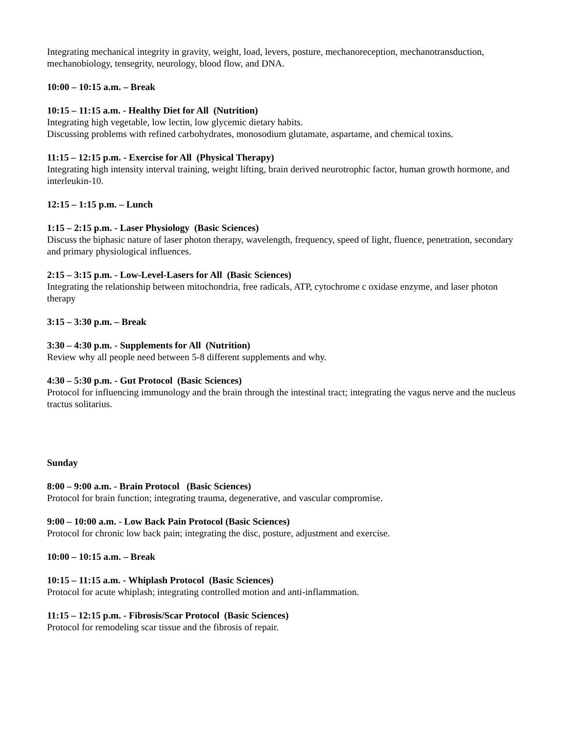Integrating mechanical integrity in gravity, weight, load, levers, posture, mechanoreception, mechanotransduction, mechanobiology, tensegrity, neurology, blood flow, and DNA.
10:00 – 10:15 a.m. – Break
10:15 – 11:15 a.m. - Healthy Diet for All (Nutrition)
Integrating high vegetable, low lectin, low glycemic dietary habits.
Discussing problems with refined carbohydrates, monosodium glutamate, aspartame, and chemical toxins.
11:15 – 12:15 p.m. - Exercise for All (Physical Therapy)
Integrating high intensity interval training, weight lifting, brain derived neurotrophic factor, human growth hormone, and interleukin-10.
12:15 – 1:15 p.m. – Lunch
1:15 – 2:15 p.m. - Laser Physiology (Basic Sciences)
Discuss the biphasic nature of laser photon therapy, wavelength, frequency, speed of light, fluence, penetration, secondary and primary physiological influences.
2:15 – 3:15 p.m. - Low-Level-Lasers for All (Basic Sciences)
Integrating the relationship between mitochondria, free radicals, ATP, cytochrome c oxidase enzyme, and laser photon therapy
3:15 – 3:30 p.m. – Break
3:30 – 4:30 p.m. - Supplements for All (Nutrition)
Review why all people need between 5-8 different supplements and why.
4:30 – 5:30 p.m. - Gut Protocol (Basic Sciences)
Protocol for influencing immunology and the brain through the intestinal tract; integrating the vagus nerve and the nucleus tractus solitarius.
Sunday
8:00 – 9:00 a.m. - Brain Protocol (Basic Sciences)
Protocol for brain function; integrating trauma, degenerative, and vascular compromise.
9:00 – 10:00 a.m. - Low Back Pain Protocol (Basic Sciences)
Protocol for chronic low back pain; integrating the disc, posture, adjustment and exercise.
10:00 – 10:15 a.m. – Break
10:15 – 11:15 a.m. - Whiplash Protocol (Basic Sciences)
Protocol for acute whiplash; integrating controlled motion and anti-inflammation.
11:15 – 12:15 p.m. - Fibrosis/Scar Protocol (Basic Sciences)
Protocol for remodeling scar tissue and the fibrosis of repair.